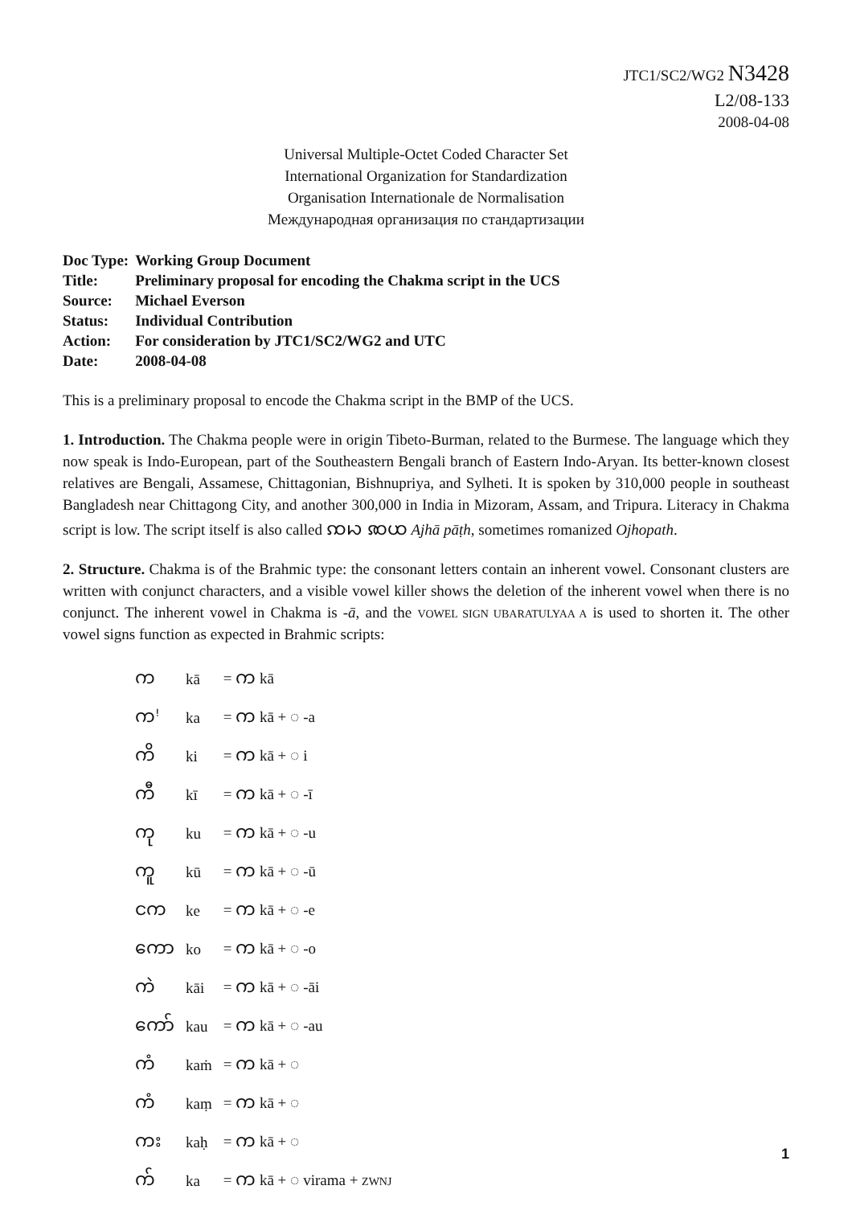JTC1/SC2/WG2 N3428
L2/08-133
2008-04-08
Universal Multiple-Octet Coded Character Set
International Organization for Standardization
Organisation Internationale de Normalisation
Международная организация по стандартизации
| Doc Type: | Working Group Document |
| Title: | Preliminary proposal for encoding the Chakma script in the UCS |
| Source: | Michael Everson |
| Status: | Individual Contribution |
| Action: | For consideration by JTC1/SC2/WG2 and UTC |
| Date: | 2008-04-08 |
This is a preliminary proposal to encode the Chakma script in the BMP of the UCS.
1. Introduction. The Chakma people were in origin Tibeto-Burman, related to the Burmese. The language which they now speak is Indo-European, part of the Southeastern Bengali branch of Eastern Indo-Aryan. Its better-known closest relatives are Bengali, Assamese, Chittagonian, Bishnupriya, and Sylheti. It is spoken by 310,000 people in southeast Bangladesh near Chittagong City, and another 300,000 in India in Mizoram, Assam, and Tripura. Literacy in Chakma script is low. The script itself is also called ꩡꩢ ꩣꩤ Ajhā pāṭh, sometimes romanized Ojhopath.
2. Structure. Chakma is of the Brahmic type: the consonant letters contain an inherent vowel. Consonant clusters are written with conjunct characters, and a visible vowel killer shows the deletion of the inherent vowel when there is no conjunct. The inherent vowel in Chakma is -ā, and the VOWEL SIGN UBARATULYAA A is used to shorten it. The other vowel signs function as expected in Brahmic scripts:
| က | kā | = က kā |
| ကꜝ | ka | = က kā + ◌ -a |
| ကိ | ki | = က kā + ◌ i |
| ကီ | kī | = က kā + ◌ -ī |
| ကု | ku | = က kā + ◌ -u |
| ကူ | kū | = က kā + ◌ -ū |
| ငက | ke | = က kā + ◌ -e |
| ကော | ko | = က kā + ◌ -o |
| ကဲ | kāi | = က kā + ◌ -āi |
| ကော် | kau | = က kā + ◌ -au |
| ကံ | kaṁ | = က kā + ◌ |
| ကံ | kaṃ | = က kā + ◌ |
| ကး | kaḥ | = က kā + ◌ |
| က် | ka | = က kā + ◌ virama + ZWNJ |
1